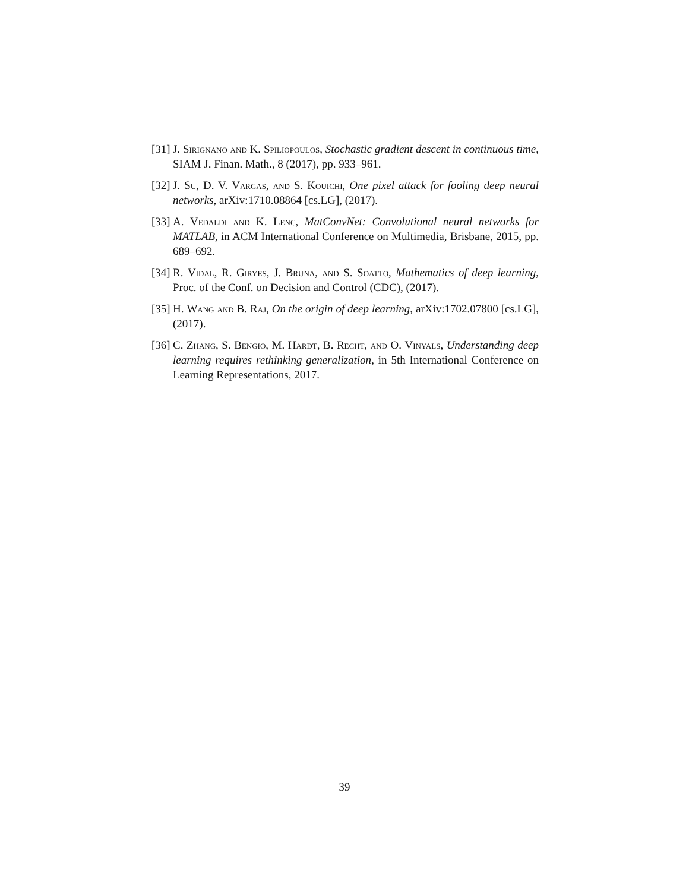[31]
J. Sirignano and K. Spiliopoulos, Stochastic gradient descent in continuous time, SIAM J. Finan. Math., 8 (2017), pp. 933–961.
[32]
J. Su, D. V. Vargas, and S. Kouichi, One pixel attack for fooling deep neural networks, arXiv:1710.08864 [cs.LG], (2017).
[33]
A. Vedaldi and K. Lenc, MatConvNet: Convolutional neural networks for MATLAB, in ACM International Conference on Multimedia, Brisbane, 2015, pp. 689–692.
[34]
R. Vidal, R. Giryes, J. Bruna, and S. Soatto, Mathematics of deep learning, Proc. of the Conf. on Decision and Control (CDC), (2017).
[35]
H. Wang and B. Raj, On the origin of deep learning, arXiv:1702.07800 [cs.LG], (2017).
[36]
C. Zhang, S. Bengio, M. Hardt, B. Recht, and O. Vinyals, Understanding deep learning requires rethinking generalization, in 5th International Conference on Learning Representations, 2017.
39